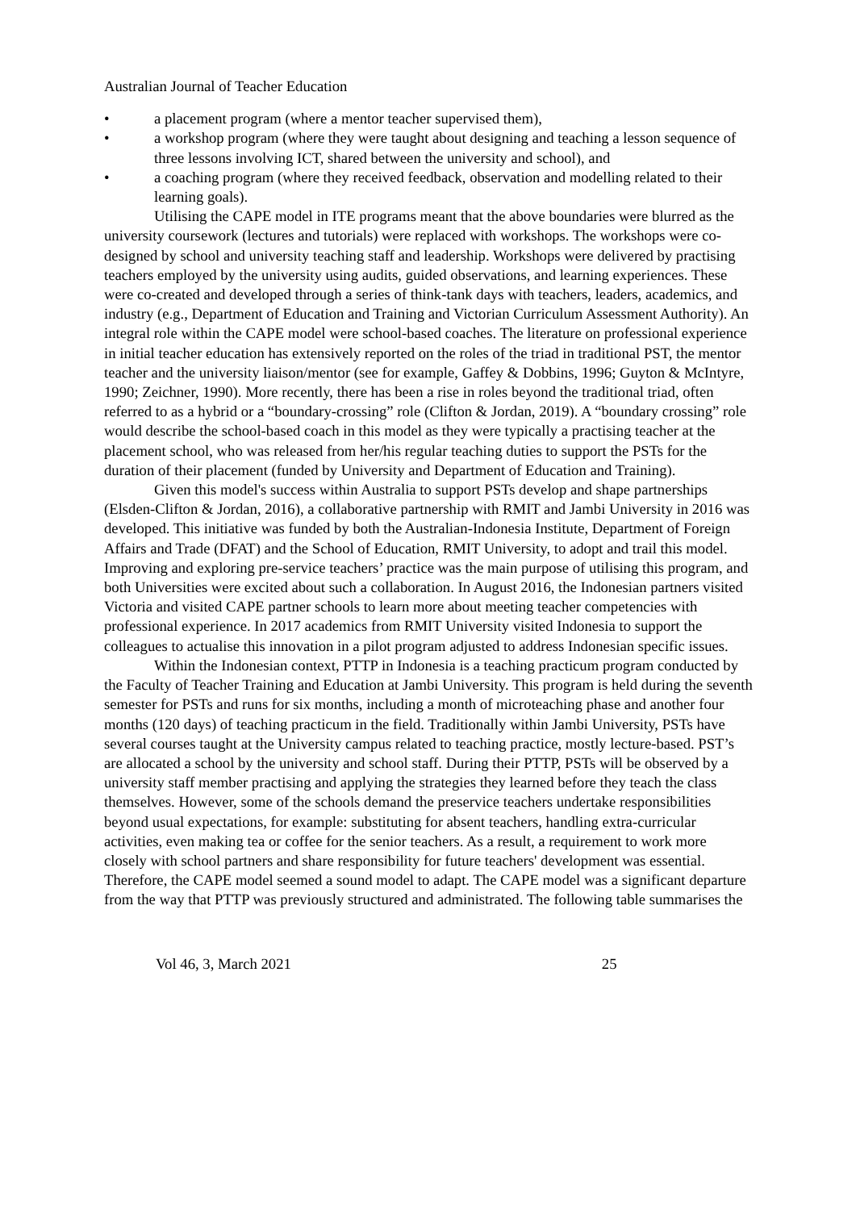Australian Journal of Teacher Education
• a placement program (where a mentor teacher supervised them),
• a workshop program (where they were taught about designing and teaching a lesson sequence of three lessons involving ICT, shared between the university and school), and
• a coaching program (where they received feedback, observation and modelling related to their learning goals).
Utilising the CAPE model in ITE programs meant that the above boundaries were blurred as the university coursework (lectures and tutorials) were replaced with workshops. The workshops were co-designed by school and university teaching staff and leadership. Workshops were delivered by practising teachers employed by the university using audits, guided observations, and learning experiences. These were co-created and developed through a series of think-tank days with teachers, leaders, academics, and industry (e.g., Department of Education and Training and Victorian Curriculum Assessment Authority). An integral role within the CAPE model were school-based coaches. The literature on professional experience in initial teacher education has extensively reported on the roles of the triad in traditional PST, the mentor teacher and the university liaison/mentor (see for example, Gaffey & Dobbins, 1996; Guyton & McIntyre, 1990; Zeichner, 1990). More recently, there has been a rise in roles beyond the traditional triad, often referred to as a hybrid or a “boundary-crossing” role (Clifton & Jordan, 2019). A “boundary crossing” role would describe the school-based coach in this model as they were typically a practising teacher at the placement school, who was released from her/his regular teaching duties to support the PSTs for the duration of their placement (funded by University and Department of Education and Training).
Given this model's success within Australia to support PSTs develop and shape partnerships (Elsden-Clifton & Jordan, 2016), a collaborative partnership with RMIT and Jambi University in 2016 was developed. This initiative was funded by both the Australian-Indonesia Institute, Department of Foreign Affairs and Trade (DFAT) and the School of Education, RMIT University, to adopt and trail this model. Improving and exploring pre-service teachers’ practice was the main purpose of utilising this program, and both Universities were excited about such a collaboration. In August 2016, the Indonesian partners visited Victoria and visited CAPE partner schools to learn more about meeting teacher competencies with professional experience. In 2017 academics from RMIT University visited Indonesia to support the colleagues to actualise this innovation in a pilot program adjusted to address Indonesian specific issues.
Within the Indonesian context, PTTP in Indonesia is a teaching practicum program conducted by the Faculty of Teacher Training and Education at Jambi University. This program is held during the seventh semester for PSTs and runs for six months, including a month of microteaching phase and another four months (120 days) of teaching practicum in the field. Traditionally within Jambi University, PSTs have several courses taught at the University campus related to teaching practice, mostly lecture-based. PST’s are allocated a school by the university and school staff. During their PTTP, PSTs will be observed by a university staff member practising and applying the strategies they learned before they teach the class themselves. However, some of the schools demand the preservice teachers undertake responsibilities beyond usual expectations, for example: substituting for absent teachers, handling extra-curricular activities, even making tea or coffee for the senior teachers. As a result, a requirement to work more closely with school partners and share responsibility for future teachers' development was essential. Therefore, the CAPE model seemed a sound model to adapt. The CAPE model was a significant departure from the way that PTTP was previously structured and administrated. The following table summarises the
Vol 46, 3, March 2021 25